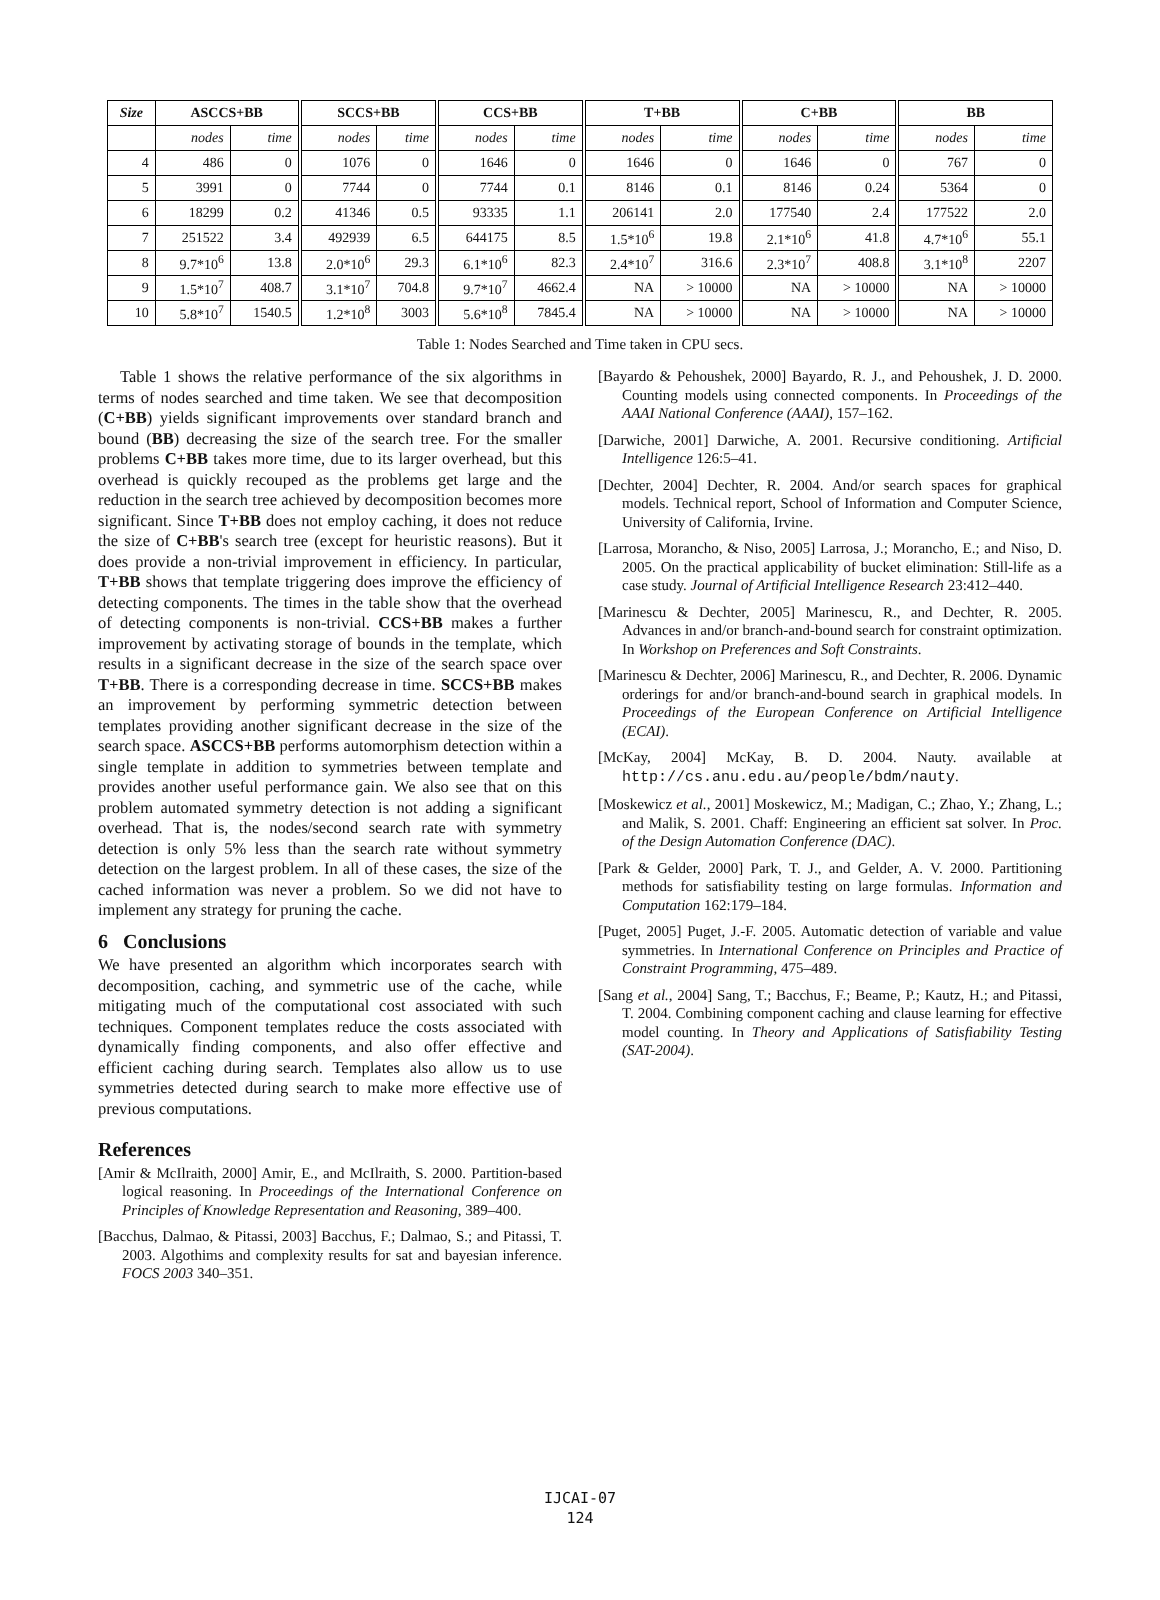| Size | ASCCS+BB | | SCCS+BB | | CCS+BB | | T+BB | | C+BB | | BB | |
| --- | --- | --- | --- | --- | --- | --- | --- | --- | --- | --- | --- | --- |
| | nodes | time | nodes | time | nodes | time | nodes | time | nodes | time | nodes | time |
| 4 | 486 | 0 | 1076 | 0 | 1646 | 0 | 1646 | 0 | 1646 | 0 | 767 | 0 |
| 5 | 3991 | 0 | 7744 | 0 | 7744 | 0.1 | 8146 | 0.1 | 8146 | 0.24 | 5364 | 0 |
| 6 | 18299 | 0.2 | 41346 | 0.5 | 93335 | 1.1 | 206141 | 2.0 | 177540 | 2.4 | 177522 | 2.0 |
| 7 | 251522 | 3.4 | 492939 | 6.5 | 644175 | 8.5 | 1.5*10<sup>6</sup> | 19.8 | 2.1*10<sup>6</sup> | 41.8 | 4.7*10<sup>6</sup> | 55.1 |
| 8 | 9.7*10<sup>6</sup> | 13.8 | 2.0*10<sup>6</sup> | 29.3 | 6.1*10<sup>6</sup> | 82.3 | 2.4*10<sup>7</sup> | 316.6 | 2.3*10<sup>7</sup> | 408.8 | 3.1*10<sup>8</sup> | 2207 |
| 9 | 1.5*10<sup>7</sup> | 408.7 | 3.1*10<sup>7</sup> | 704.8 | 9.7*10<sup>7</sup> | 4662.4 | NA | > 10000 | NA | > 10000 | NA | > 10000 |
| 10 | 5.8*10<sup>7</sup> | 1540.5 | 1.2*10<sup>8</sup> | 3003 | 5.6*10<sup>8</sup> | 7845.4 | NA | > 10000 | NA | > 10000 | NA | > 10000 |
Table 1: Nodes Searched and Time taken in CPU secs.
Table 1 shows the relative performance of the six algorithms in terms of nodes searched and time taken. We see that decomposition (C+BB) yields significant improvements over standard branch and bound (BB) decreasing the size of the search tree. For the smaller problems C+BB takes more time, due to its larger overhead, but this overhead is quickly recouped as the problems get large and the reduction in the search tree achieved by decomposition becomes more significant. Since T+BB does not employ caching, it does not reduce the size of C+BB's search tree (except for heuristic reasons). But it does provide a non-trivial improvement in efficiency. In particular, T+BB shows that template triggering does improve the efficiency of detecting components. The times in the table show that the overhead of detecting components is non-trivial. CCS+BB makes a further improvement by activating storage of bounds in the template, which results in a significant decrease in the size of the search space over T+BB. There is a corresponding decrease in time. SCCS+BB makes an improvement by performing symmetric detection between templates providing another significant decrease in the size of the search space. ASCCS+BB performs automorphism detection within a single template in addition to symmetries between template and provides another useful performance gain. We also see that on this problem automated symmetry detection is not adding a significant overhead. That is, the nodes/second search rate with symmetry detection is only 5% less than the search rate without symmetry detection on the largest problem. In all of these cases, the size of the cached information was never a problem. So we did not have to implement any strategy for pruning the cache.
6 Conclusions
We have presented an algorithm which incorporates search with decomposition, caching, and symmetric use of the cache, while mitigating much of the computational cost associated with such techniques. Component templates reduce the costs associated with dynamically finding components, and also offer effective and efficient caching during search. Templates also allow us to use symmetries detected during search to make more effective use of previous computations.
References
[Amir & McIlraith, 2000] Amir, E., and McIlraith, S. 2000. Partition-based logical reasoning. In Proceedings of the International Conference on Principles of Knowledge Representation and Reasoning, 389–400.
[Bacchus, Dalmao, & Pitassi, 2003] Bacchus, F.; Dalmao, S.; and Pitassi, T. 2003. Algothims and complexity results for sat and bayesian inference. FOCS 2003 340–351.
[Bayardo & Pehoushek, 2000] Bayardo, R. J., and Pehoushek, J. D. 2000. Counting models using connected components. In Proceedings of the AAAI National Conference (AAAI), 157–162.
[Darwiche, 2001] Darwiche, A. 2001. Recursive conditioning. Artificial Intelligence 126:5–41.
[Dechter, 2004] Dechter, R. 2004. And/or search spaces for graphical models. Technical report, School of Information and Computer Science, University of California, Irvine.
[Larrosa, Morancho, & Niso, 2005] Larrosa, J.; Morancho, E.; and Niso, D. 2005. On the practical applicability of bucket elimination: Still-life as a case study. Journal of Artificial Intelligence Research 23:412–440.
[Marinescu & Dechter, 2005] Marinescu, R., and Dechter, R. 2005. Advances in and/or branch-and-bound search for constraint optimization. In Workshop on Preferences and Soft Constraints.
[Marinescu & Dechter, 2006] Marinescu, R., and Dechter, R. 2006. Dynamic orderings for and/or branch-and-bound search in graphical models. In Proceedings of the European Conference on Artificial Intelligence (ECAI).
[McKay, 2004] McKay, B. D. 2004. Nauty. available at http://cs.anu.edu.au/people/bdm/nauty.
[Moskewicz et al., 2001] Moskewicz, M.; Madigan, C.; Zhao, Y.; Zhang, L.; and Malik, S. 2001. Chaff: Engineering an efficient sat solver. In Proc. of the Design Automation Conference (DAC).
[Park & Gelder, 2000] Park, T. J., and Gelder, A. V. 2000. Partitioning methods for satisfiability testing on large formulas. Information and Computation 162:179–184.
[Puget, 2005] Puget, J.-F. 2005. Automatic detection of variable and value symmetries. In International Conference on Principles and Practice of Constraint Programming, 475–489.
[Sang et al., 2004] Sang, T.; Bacchus, F.; Beame, P.; Kautz, H.; and Pitassi, T. 2004. Combining component caching and clause learning for effective model counting. In Theory and Applications of Satisfiability Testing (SAT-2004).
IJCAI-07
124